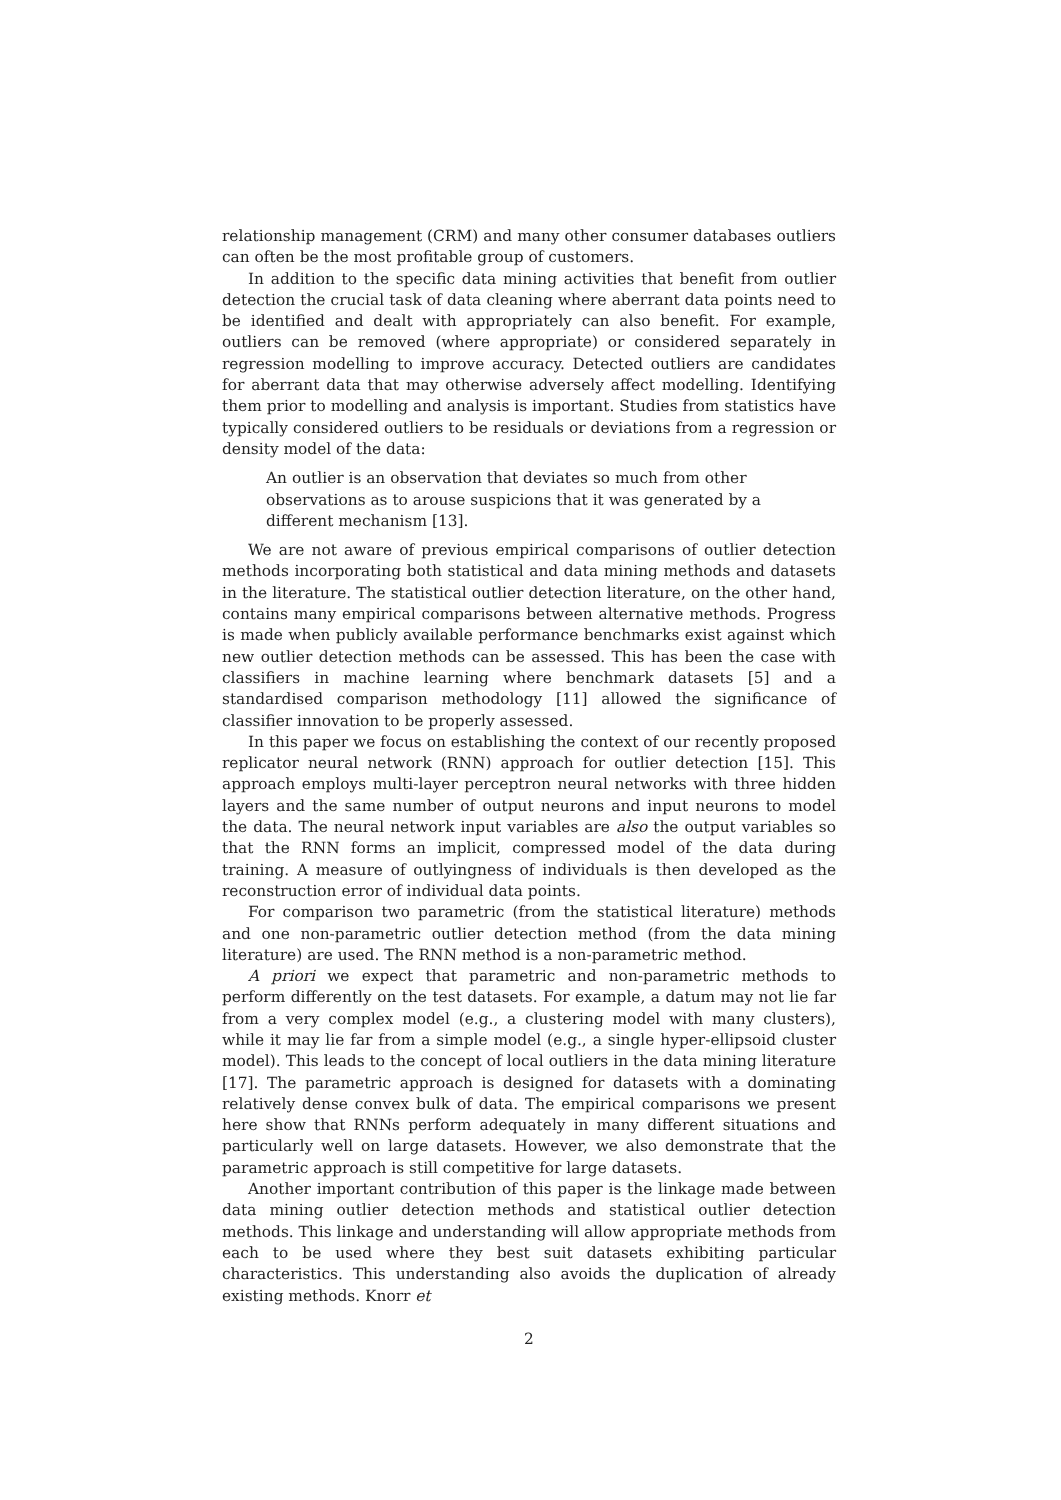relationship management (CRM) and many other consumer databases outliers can often be the most profitable group of customers.
In addition to the specific data mining activities that benefit from outlier detection the crucial task of data cleaning where aberrant data points need to be identified and dealt with appropriately can also benefit. For example, outliers can be removed (where appropriate) or considered separately in regression modelling to improve accuracy. Detected outliers are candidates for aberrant data that may otherwise adversely affect modelling. Identifying them prior to modelling and analysis is important. Studies from statistics have typically considered outliers to be residuals or deviations from a regression or density model of the data:
An outlier is an observation that deviates so much from other observations as to arouse suspicions that it was generated by a different mechanism [13].
We are not aware of previous empirical comparisons of outlier detection methods incorporating both statistical and data mining methods and datasets in the literature. The statistical outlier detection literature, on the other hand, contains many empirical comparisons between alternative methods. Progress is made when publicly available performance benchmarks exist against which new outlier detection methods can be assessed. This has been the case with classifiers in machine learning where benchmark datasets [5] and a standardised comparison methodology [11] allowed the significance of classifier innovation to be properly assessed.
In this paper we focus on establishing the context of our recently proposed replicator neural network (RNN) approach for outlier detection [15]. This approach employs multi-layer perceptron neural networks with three hidden layers and the same number of output neurons and input neurons to model the data. The neural network input variables are also the output variables so that the RNN forms an implicit, compressed model of the data during training. A measure of outlyingness of individuals is then developed as the reconstruction error of individual data points.
For comparison two parametric (from the statistical literature) methods and one non-parametric outlier detection method (from the data mining literature) are used. The RNN method is a non-parametric method.
A priori we expect that parametric and non-parametric methods to perform differently on the test datasets. For example, a datum may not lie far from a very complex model (e.g., a clustering model with many clusters), while it may lie far from a simple model (e.g., a single hyper-ellipsoid cluster model). This leads to the concept of local outliers in the data mining literature [17]. The parametric approach is designed for datasets with a dominating relatively dense convex bulk of data. The empirical comparisons we present here show that RNNs perform adequately in many different situations and particularly well on large datasets. However, we also demonstrate that the parametric approach is still competitive for large datasets.
Another important contribution of this paper is the linkage made between data mining outlier detection methods and statistical outlier detection methods. This linkage and understanding will allow appropriate methods from each to be used where they best suit datasets exhibiting particular characteristics. This understanding also avoids the duplication of already existing methods. Knorr et
2